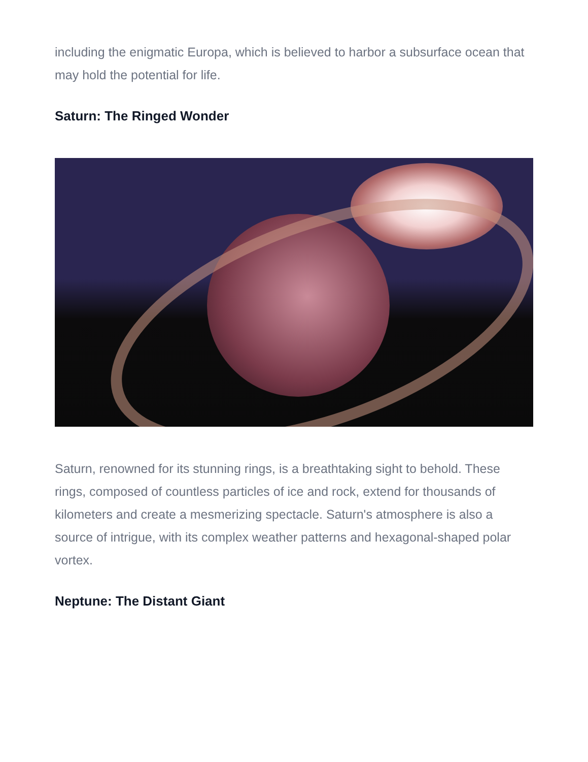including the enigmatic Europa, which is believed to harbor a subsurface ocean that may hold the potential for life.
Saturn: The Ringed Wonder
Saturn, renowned for its stunning rings, is a breathtaking sight to behold. These rings, composed of countless particles of ice and rock, extend for thousands of kilometers and create a mesmerizing spectacle. Saturn's atmosphere is also a source of intrigue, with its complex weather patterns and hexagonal-shaped polar vortex.
Neptune: The Distant Giant